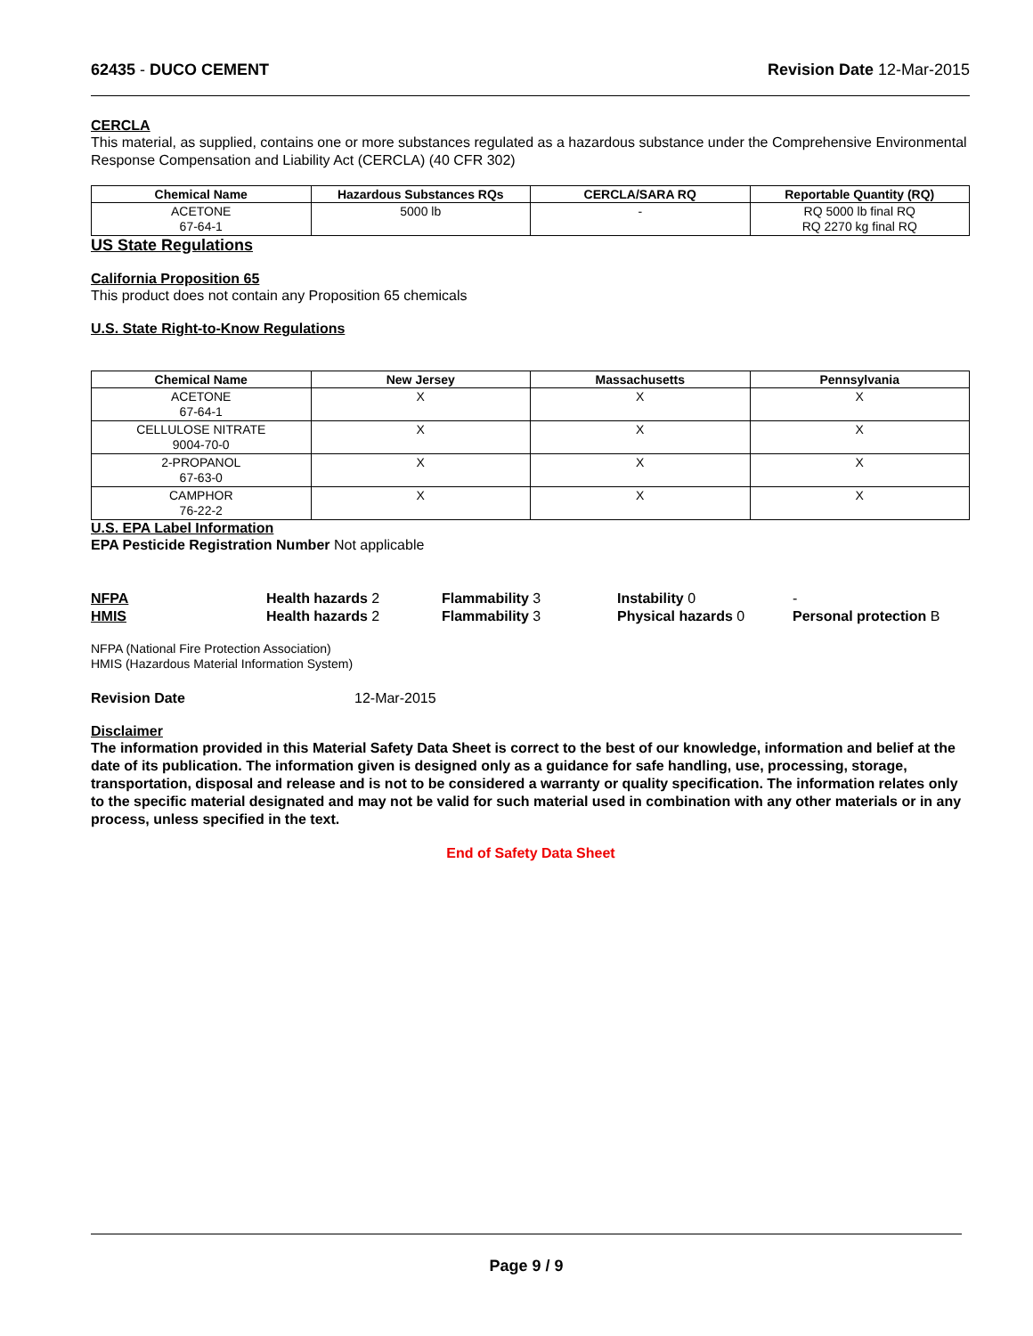62435 - DUCO CEMENT Revision Date 12-Mar-2015
CERCLA
This material, as supplied, contains one or more substances regulated as a hazardous substance under the Comprehensive Environmental Response Compensation and Liability Act (CERCLA) (40 CFR 302)
| Chemical Name | Hazardous Substances RQs | CERCLA/SARA RQ | Reportable Quantity (RQ) |
| --- | --- | --- | --- |
| ACETONE 67-64-1 | 5000 lb | - | RQ 5000 lb final RQ RQ 2270 kg final RQ |
US State Regulations
California Proposition 65
This product does not contain any Proposition 65 chemicals
U.S. State Right-to-Know Regulations
| Chemical Name | New Jersey | Massachusetts | Pennsylvania |
| --- | --- | --- | --- |
| ACETONE 67-64-1 | X | X | X |
| CELLULOSE NITRATE 9004-70-0 | X | X | X |
| 2-PROPANOL 67-63-0 | X | X | X |
| CAMPHOR 76-22-2 | X | X | X |
U.S. EPA Label Information
EPA Pesticide Registration Number Not applicable
NFPA Health hazards 2 Flammability 3 Instability 0 -
HMIS Health hazards 2 Flammability 3 Physical hazards 0 Personal protection B
NFPA (National Fire Protection Association)
HMIS (Hazardous Material Information System)
Revision Date 12-Mar-2015
Disclaimer
The information provided in this Material Safety Data Sheet is correct to the best of our knowledge, information and belief at the date of its publication. The information given is designed only as a guidance for safe handling, use, processing, storage, transportation, disposal and release and is not to be considered a warranty or quality specification. The information relates only to the specific material designated and may not be valid for such material used in combination with any other materials or in any process, unless specified in the text.
End of Safety Data Sheet
Page 9 / 9